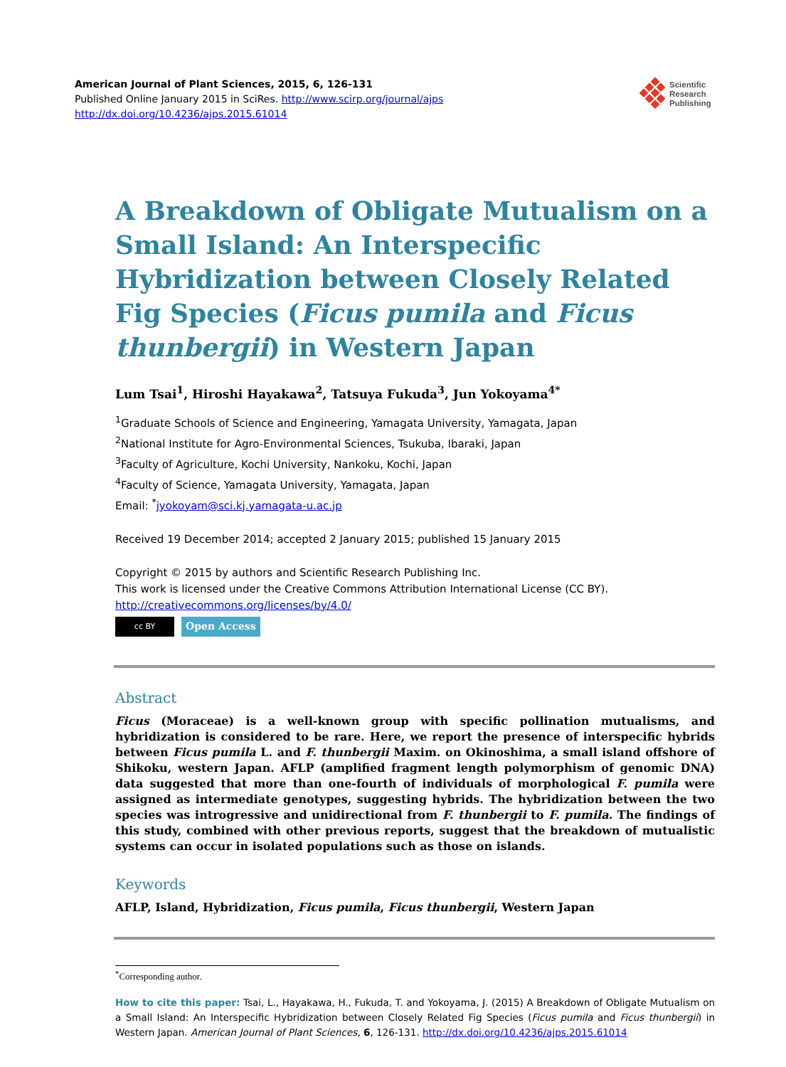American Journal of Plant Sciences, 2015, 6, 126-131
Published Online January 2015 in SciRes. http://www.scirp.org/journal/ajps
http://dx.doi.org/10.4236/ajps.2015.61014
Scientific
Research
Publishing
A Breakdown of Obligate Mutualism on a Small Island: An Interspecific Hybridization between Closely Related Fig Species (Ficus pumila and Ficus thunbergii) in Western Japan
Lum Tsai<sup>1</sup>, Hiroshi Hayakawa<sup>2</sup>, Tatsuya Fukuda<sup>3</sup>, Jun Yokoyama<sup>4*</sup>
<sup>1</sup> Graduate Schools of Science and Engineering, Yamagata University, Yamagata, Japan
<sup>2</sup> National Institute for Agro-Environmental Sciences, Tsukuba, Ibaraki, Japan
<sup>3</sup> Faculty of Agriculture, Kochi University, Nankoku, Kochi, Japan
<sup>4</sup> Faculty of Science, Yamagata University, Yamagata, Japan
Email: <sup>*</sup>jyokoyam@sci.kj.yamagata-u.ac.jp
Received 19 December 2014; accepted 2 January 2015; published 15 January 2015
Copyright © 2015 by authors and Scientific Research Publishing Inc.
This work is licensed under the Creative Commons Attribution International License (CC BY).
http://creativecommons.org/licenses/by/4.0/
cc BY Open Access
Abstract
Ficus (Moraceae) is a well-known group with specific pollination mutualisms, and hybridization is considered to be rare. Here, we report the presence of interspecific hybrids between Ficus pumila L. and F. thunbergii Maxim. on Okinoshima, a small island offshore of Shikoku, western Japan. AFLP (amplified fragment length polymorphism of genomic DNA) data suggested that more than one-fourth of individuals of morphological F. pumila were assigned as intermediate genotypes, suggesting hybrids. The hybridization between the two species was introgressive and unidirectional from F. thunbergii to F. pumila. The findings of this study, combined with other previous reports, suggest that the breakdown of mutualistic systems can occur in isolated populations such as those on islands.
Keywords
AFLP, Island, Hybridization, Ficus pumila, Ficus thunbergii, Western Japan
<sup>*</sup> Corresponding author.
How to cite this paper: Tsai, L., Hayakawa, H., Fukuda, T. and Yokoyama, J. (2015) A Breakdown of Obligate Mutualism on a Small Island: An Interspecific Hybridization between Closely Related Fig Species (Ficus pumila and Ficus thunbergii) in Western Japan. American Journal of Plant Sciences, 6, 126-131. http://dx.doi.org/10.4236/ajps.2015.61014